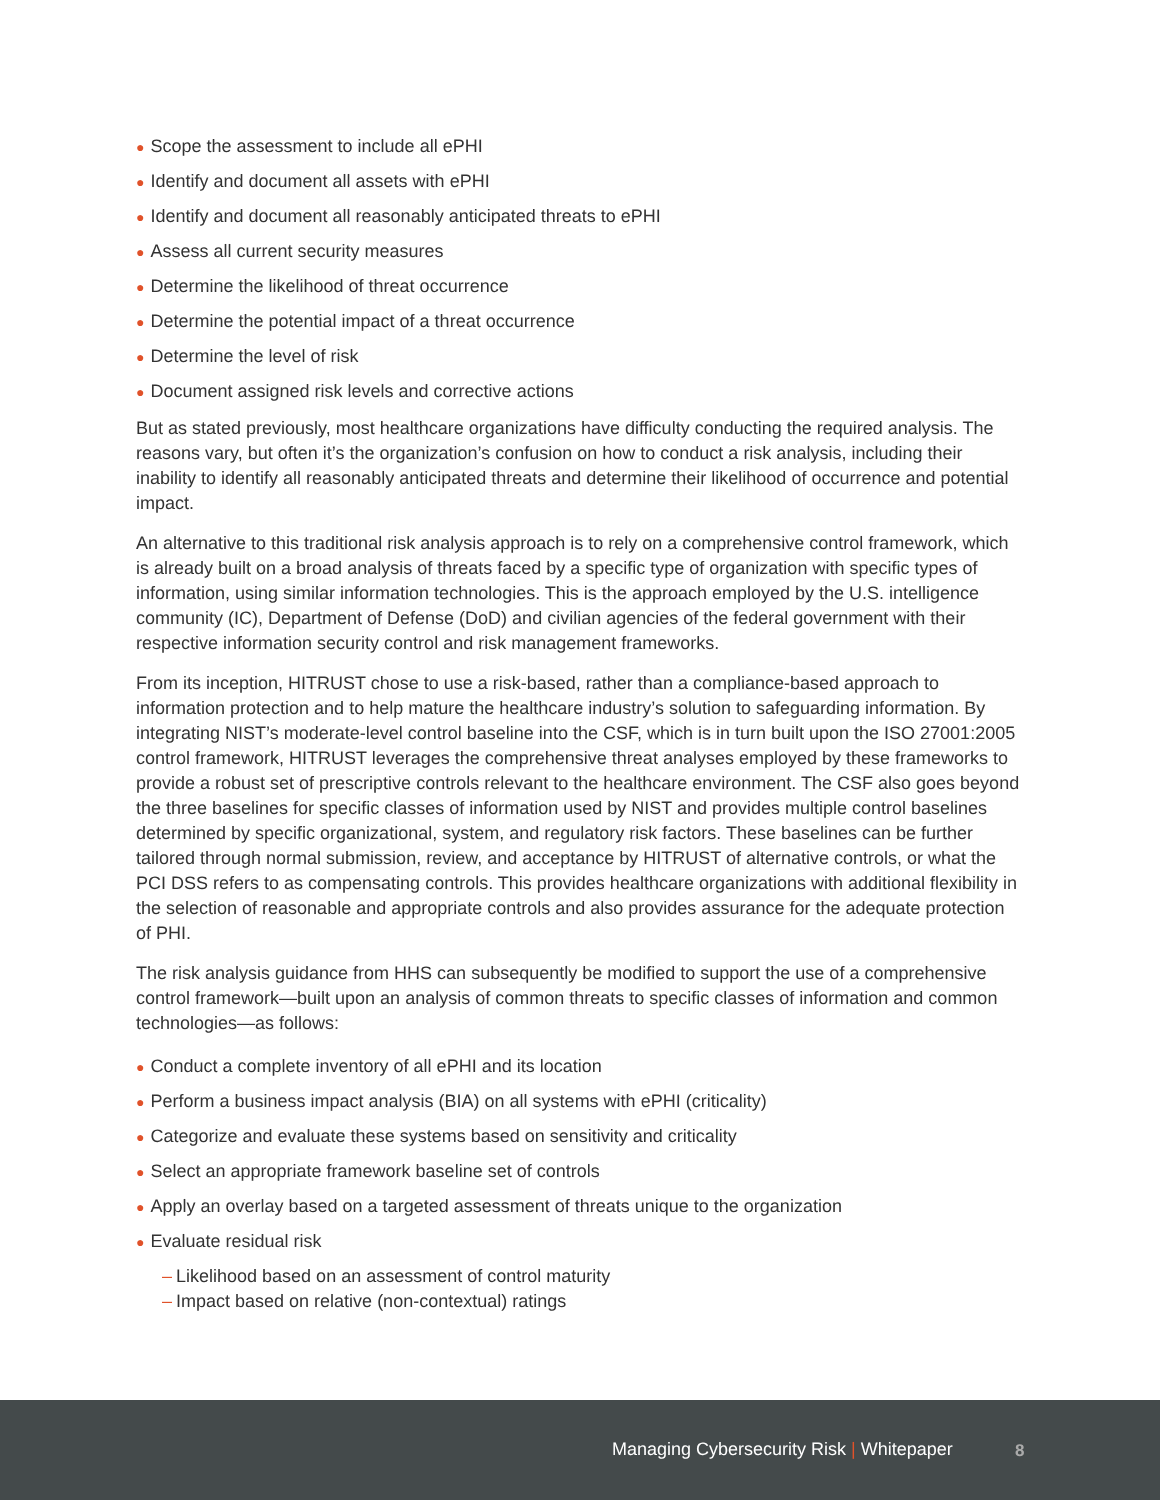● Scope the assessment to include all ePHI
● Identify and document all assets with ePHI
● Identify and document all reasonably anticipated threats to ePHI
● Assess all current security measures
● Determine the likelihood of threat occurrence
● Determine the potential impact of a threat occurrence
● Determine the level of risk
● Document assigned risk levels and corrective actions
But as stated previously, most healthcare organizations have difficulty conducting the required analysis. The reasons vary, but often it’s the organization’s confusion on how to conduct a risk analysis, including their inability to identify all reasonably anticipated threats and determine their likelihood of occurrence and potential impact.
An alternative to this traditional risk analysis approach is to rely on a comprehensive control framework, which is already built on a broad analysis of threats faced by a specific type of organization with specific types of information, using similar information technologies. This is the approach employed by the U.S. intelligence community (IC), Department of Defense (DoD) and civilian agencies of the federal government with their respective information security control and risk management frameworks.
From its inception, HITRUST chose to use a risk-based, rather than a compliance-based approach to information protection and to help mature the healthcare industry’s solution to safeguarding information. By integrating NIST’s moderate-level control baseline into the CSF, which is in turn built upon the ISO 27001:2005 control framework, HITRUST leverages the comprehensive threat analyses employed by these frameworks to provide a robust set of prescriptive controls relevant to the healthcare environment. The CSF also goes beyond the three baselines for specific classes of information used by NIST and provides multiple control baselines determined by specific organizational, system, and regulatory risk factors. These baselines can be further tailored through normal submission, review, and acceptance by HITRUST of alternative controls, or what the PCI DSS refers to as compensating controls. This provides healthcare organizations with additional flexibility in the selection of reasonable and appropriate controls and also provides assurance for the adequate protection of PHI.
The risk analysis guidance from HHS can subsequently be modified to support the use of a comprehensive control framework—built upon an analysis of common threats to specific classes of information and common technologies—as follows:
● Conduct a complete inventory of all ePHI and its location
● Perform a business impact analysis (BIA) on all systems with ePHI (criticality)
● Categorize and evaluate these systems based on sensitivity and criticality
● Select an appropriate framework baseline set of controls
● Apply an overlay based on a targeted assessment of threats unique to the organization
● Evaluate residual risk
– Likelihood based on an assessment of control maturity
– Impact based on relative (non-contextual) ratings
Managing Cybersecurity Risk | Whitepaper
8